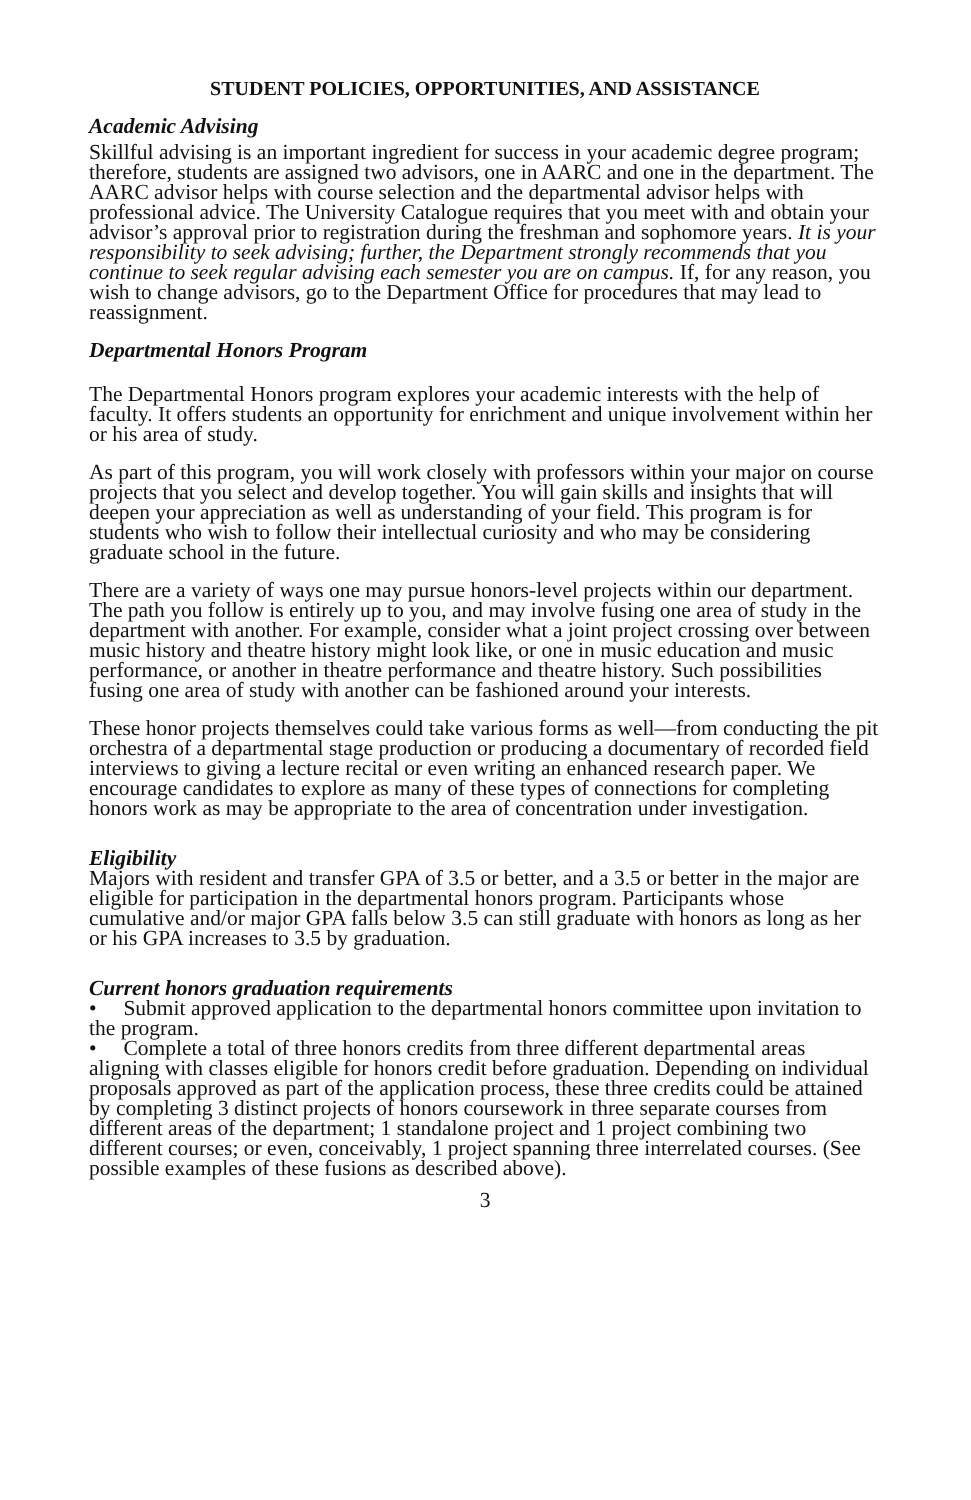STUDENT POLICIES, OPPORTUNITIES, AND ASSISTANCE
Academic Advising
Skillful advising is an important ingredient for success in your academic degree program; therefore, students are assigned two advisors, one in AARC and one in the department. The AARC advisor helps with course selection and the departmental advisor helps with professional advice. The University Catalogue requires that you meet with and obtain your advisor’s approval prior to registration during the freshman and sophomore years. It is your responsibility to seek advising; further, the Department strongly recommends that you continue to seek regular advising each semester you are on campus. If, for any reason, you wish to change advisors, go to the Department Office for procedures that may lead to reassignment.
Departmental Honors Program
The Departmental Honors program explores your academic interests with the help of faculty. It offers students an opportunity for enrichment and unique involvement within her or his area of study.
As part of this program, you will work closely with professors within your major on course projects that you select and develop together. You will gain skills and insights that will deepen your appreciation as well as understanding of your field. This program is for students who wish to follow their intellectual curiosity and who may be considering graduate school in the future.
There are a variety of ways one may pursue honors-level projects within our department. The path you follow is entirely up to you, and may involve fusing one area of study in the department with another. For example, consider what a joint project crossing over between music history and theatre history might look like, or one in music education and music performance, or another in theatre performance and theatre history. Such possibilities fusing one area of study with another can be fashioned around your interests.
These honor projects themselves could take various forms as well—from conducting the pit orchestra of a departmental stage production or producing a documentary of recorded field interviews to giving a lecture recital or even writing an enhanced research paper. We encourage candidates to explore as many of these types of connections for completing honors work as may be appropriate to the area of concentration under investigation.
Eligibility
Majors with resident and transfer GPA of 3.5 or better, and a 3.5 or better in the major are eligible for participation in the departmental honors program. Participants whose cumulative and/or major GPA falls below 3.5 can still graduate with honors as long as her or his GPA increases to 3.5 by graduation.
Current honors graduation requirements
• Submit approved application to the departmental honors committee upon invitation to the program.
• Complete a total of three honors credits from three different departmental areas aligning with classes eligible for honors credit before graduation. Depending on individual proposals approved as part of the application process, these three credits could be attained by completing 3 distinct projects of honors coursework in three separate courses from different areas of the department; 1 standalone project and 1 project combining two different courses; or even, conceivably, 1 project spanning three interrelated courses. (See possible examples of these fusions as described above).
3